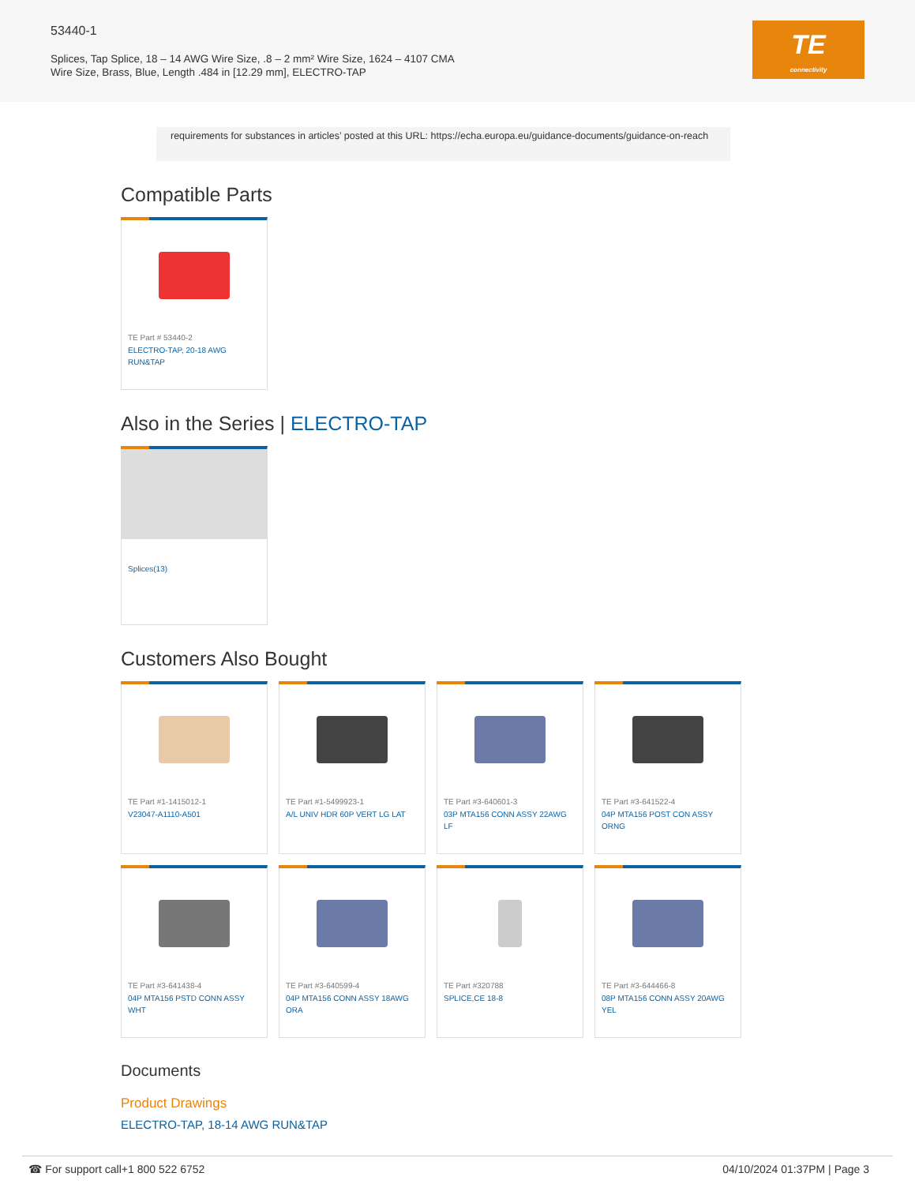53440-1
Splices, Tap Splice, 18 – 14 AWG Wire Size, .8 – 2 mm² Wire Size, 1624 – 4107 CMA Wire Size, Brass, Blue, Length .484 in [12.29 mm], ELECTRO-TAP
TE
connectivity
requirements for substances in articles’ posted at this URL: https://echa.europa.eu/guidance-documents/guidance-on-reach
Compatible Parts
TE Part # 53440-2
ELECTRO-TAP, 20-18 AWG RUN&TAP
Also in the Series | ELECTRO-TAP
Splices(13)
Customers Also Bought
TE Part #1-1415012-1
V23047-A1110-A501
TE Part #1-5499923-1
A/L UNIV HDR 60P VERT LG LAT
TE Part #3-640601-3
03P MTA156 CONN ASSY 22AWG LF
TE Part #3-641522-4
04P MTA156 POST CON ASSY ORNG
TE Part #3-641438-4
04P MTA156 PSTD CONN ASSY WHT
TE Part #3-640599-4
04P MTA156 CONN ASSY 18AWG ORA
TE Part #320788
SPLICE,CE 18-8
TE Part #3-644466-8
08P MTA156 CONN ASSY 20AWG YEL
Documents
Product Drawings
ELECTRO-TAP, 18-14 AWG RUN&TAP
☎ For support call+1 800 522 6752 04/10/2024 01:37PM | Page 3